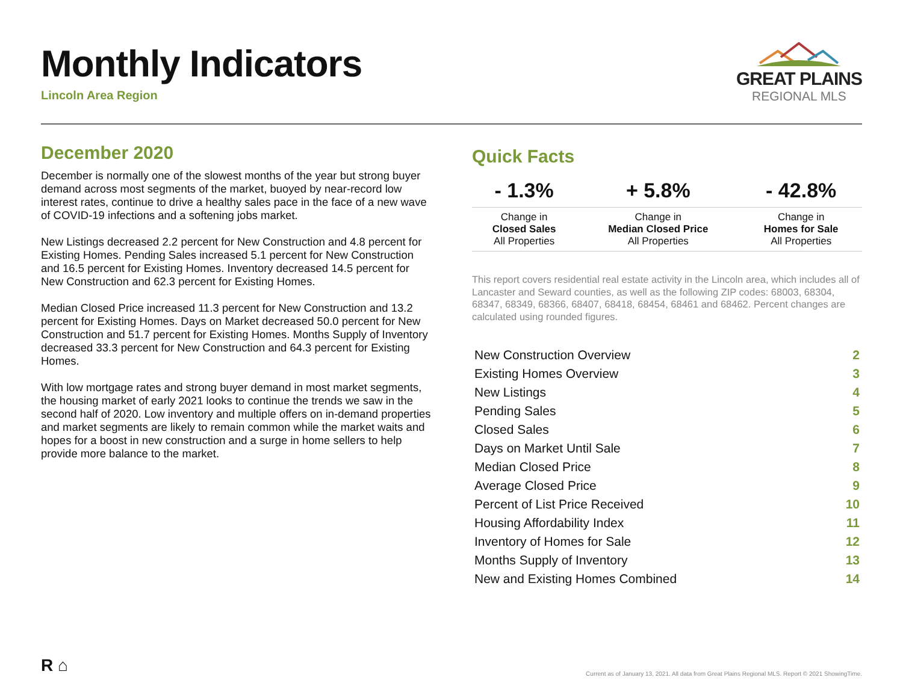Monthly Indicators
Lincoln Area Region
GREAT PLAINS
REGIONAL MLS
December 2020
December is normally one of the slowest months of the year but strong buyer demand across most segments of the market, buoyed by near-record low interest rates, continue to drive a healthy sales pace in the face of a new wave of COVID-19 infections and a softening jobs market.
New Listings decreased 2.2 percent for New Construction and 4.8 percent for Existing Homes. Pending Sales increased 5.1 percent for New Construction and 16.5 percent for Existing Homes. Inventory decreased 14.5 percent for New Construction and 62.3 percent for Existing Homes.
Median Closed Price increased 11.3 percent for New Construction and 13.2 percent for Existing Homes. Days on Market decreased 50.0 percent for New Construction and 51.7 percent for Existing Homes. Months Supply of Inventory decreased 33.3 percent for New Construction and 64.3 percent for Existing Homes.
With low mortgage rates and strong buyer demand in most market segments, the housing market of early 2021 looks to continue the trends we saw in the second half of 2020. Low inventory and multiple offers on in-demand properties and market segments are likely to remain common while the market waits and hopes for a boost in new construction and a surge in home sellers to help provide more balance to the market.
Quick Facts
| - 1.3% | + 5.8% | - 42.8% |
| --- | --- | --- |
| Change in Closed Sales All Properties | Change in Median Closed Price All Properties | Change in Homes for Sale All Properties |
This report covers residential real estate activity in the Lincoln area, which includes all of Lancaster and Seward counties, as well as the following ZIP codes: 68003, 68304, 68347, 68349, 68366, 68407, 68418, 68454, 68461 and 68462. Percent changes are calculated using rounded figures.
| New Construction Overview | 2 |
| Existing Homes Overview | 3 |
| New Listings | 4 |
| Pending Sales | 5 |
| Closed Sales | 6 |
| Days on Market Until Sale | 7 |
| Median Closed Price | 8 |
| Average Closed Price | 9 |
| Percent of List Price Received | 10 |
| Housing Affordability Index | 11 |
| Inventory of Homes for Sale | 12 |
| Months Supply of Inventory | 13 |
| New and Existing Homes Combined | 14 |
R ⌂
Current as of January 13, 2021. All data from Great Plains Regional MLS. Report © 2021 ShowingTime.